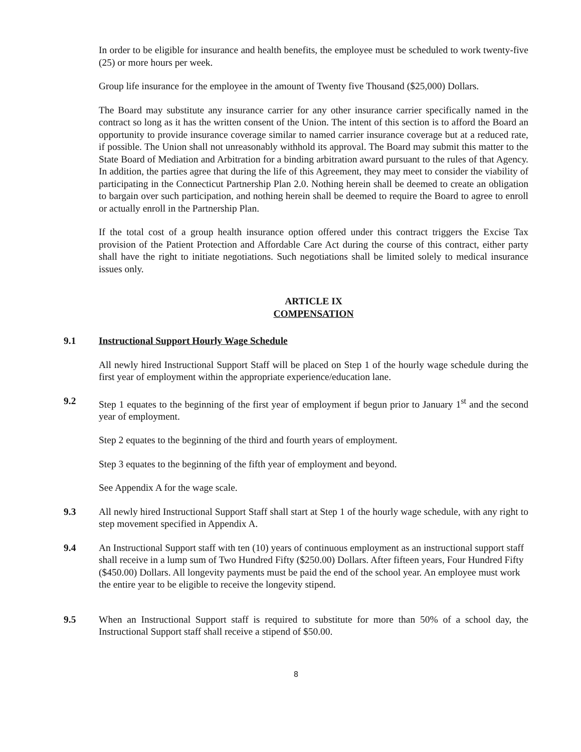In order to be eligible for insurance and health benefits, the employee must be scheduled to work twenty-five (25) or more hours per week.
Group life insurance for the employee in the amount of Twenty five Thousand ($25,000) Dollars.
The Board may substitute any insurance carrier for any other insurance carrier specifically named in the contract so long as it has the written consent of the Union. The intent of this section is to afford the Board an opportunity to provide insurance coverage similar to named carrier insurance coverage but at a reduced rate, if possible. The Union shall not unreasonably withhold its approval. The Board may submit this matter to the State Board of Mediation and Arbitration for a binding arbitration award pursuant to the rules of that Agency. In addition, the parties agree that during the life of this Agreement, they may meet to consider the viability of participating in the Connecticut Partnership Plan 2.0. Nothing herein shall be deemed to create an obligation to bargain over such participation, and nothing herein shall be deemed to require the Board to agree to enroll or actually enroll in the Partnership Plan.
If the total cost of a group health insurance option offered under this contract triggers the Excise Tax provision of the Patient Protection and Affordable Care Act during the course of this contract, either party shall have the right to initiate negotiations. Such negotiations shall be limited solely to medical insurance issues only.
ARTICLE IX
COMPENSATION
9.1 Instructional Support Hourly Wage Schedule
All newly hired Instructional Support Staff will be placed on Step 1 of the hourly wage schedule during the first year of employment within the appropriate experience/education lane.
9.2 Step 1 equates to the beginning of the first year of employment if begun prior to January 1<sup>st</sup> and the second year of employment.
Step 2 equates to the beginning of the third and fourth years of employment.
Step 3 equates to the beginning of the fifth year of employment and beyond.
See Appendix A for the wage scale.
9.3 All newly hired Instructional Support Staff shall start at Step 1 of the hourly wage schedule, with any right to step movement specified in Appendix A.
9.4 An Instructional Support staff with ten (10) years of continuous employment as an instructional support staff shall receive in a lump sum of Two Hundred Fifty ($250.00) Dollars. After fifteen years, Four Hundred Fifty ($450.00) Dollars. All longevity payments must be paid the end of the school year. An employee must work the entire year to be eligible to receive the longevity stipend.
9.5 When an Instructional Support staff is required to substitute for more than 50% of a school day, the Instructional Support staff shall receive a stipend of $50.00.
8